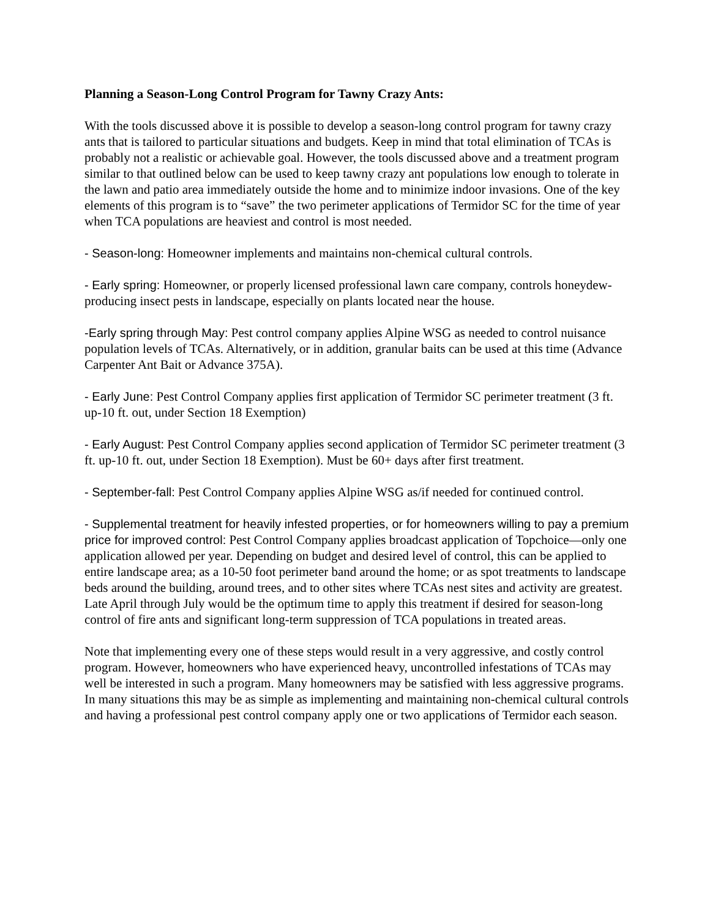Planning a Season-Long Control Program for Tawny Crazy Ants:
With the tools discussed above it is possible to develop a season-long control program for tawny crazy ants that is tailored to particular situations and budgets. Keep in mind that total elimination of TCAs is probably not a realistic or achievable goal. However, the tools discussed above and a treatment program similar to that outlined below can be used to keep tawny crazy ant populations low enough to tolerate in the lawn and patio area immediately outside the home and to minimize indoor invasions. One of the key elements of this program is to “save” the two perimeter applications of Termidor SC for the time of year when TCA populations are heaviest and control is most needed.
- Season-long: Homeowner implements and maintains non-chemical cultural controls.
- Early spring: Homeowner, or properly licensed professional lawn care company, controls honeydew-producing insect pests in landscape, especially on plants located near the house.
-Early spring through May: Pest control company applies Alpine WSG as needed to control nuisance population levels of TCAs. Alternatively, or in addition, granular baits can be used at this time (Advance Carpenter Ant Bait or Advance 375A).
- Early June: Pest Control Company applies first application of Termidor SC perimeter treatment (3 ft. up-10 ft. out, under Section 18 Exemption)
- Early August: Pest Control Company applies second application of Termidor SC perimeter treatment (3 ft. up-10 ft. out, under Section 18 Exemption). Must be 60+ days after first treatment.
- September-fall: Pest Control Company applies Alpine WSG as/if needed for continued control.
- Supplemental treatment for heavily infested properties, or for homeowners willing to pay a premium price for improved control: Pest Control Company applies broadcast application of Topchoice—only one application allowed per year. Depending on budget and desired level of control, this can be applied to entire landscape area; as a 10-50 foot perimeter band around the home; or as spot treatments to landscape beds around the building, around trees, and to other sites where TCAs nest sites and activity are greatest. Late April through July would be the optimum time to apply this treatment if desired for season-long control of fire ants and significant long-term suppression of TCA populations in treated areas.
Note that implementing every one of these steps would result in a very aggressive, and costly control program. However, homeowners who have experienced heavy, uncontrolled infestations of TCAs may well be interested in such a program. Many homeowners may be satisfied with less aggressive programs. In many situations this may be as simple as implementing and maintaining non-chemical cultural controls and having a professional pest control company apply one or two applications of Termidor each season.